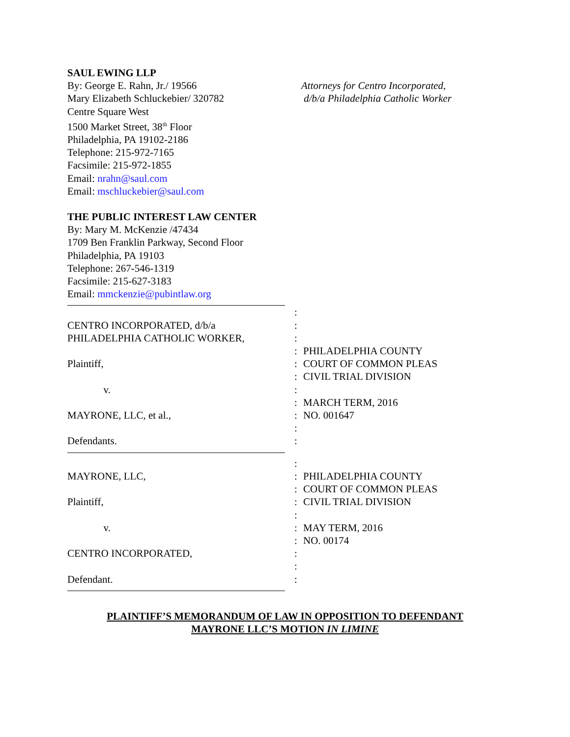SAUL EWING LLP
By: George E. Rahn, Jr./ 19566
Mary Elizabeth Schluckebier/ 320782
Centre Square West
1500 Market Street, 38<sup>th</sup> Floor
Philadelphia, PA 19102-2186
Telephone: 215-972-7165
Facsimile: 215-972-1855
Email: nrahn@saul.com
Email: mschluckebier@saul.com
Attorneys for Centro Incorporated,
d/b/a Philadelphia Catholic Worker
THE PUBLIC INTEREST LAW CENTER
By: Mary M. McKenzie /47434
1709 Ben Franklin Parkway, Second Floor
Philadelphia, PA 19103
Telephone: 267-546-1319
Facsimile: 215-627-3183
Email: mmckenzie@pubintlaw.org
CENTRO INCORPORATED, d/b/a PHILADELPHIA CATHOLIC WORKER, Plaintiff, v. MAYRONE, LLC, et al., Defendants.
: : : : : : : : : : :
PHILADELPHIA COUNTY COURT OF COMMON PLEAS CIVIL TRIAL DIVISION MARCH TERM, 2016 NO. 001647
MAYRONE, LLC, Plaintiff, v. CENTRO INCORPORATED, Defendant.
: : : : : : : : : :
PHILADELPHIA COUNTY COURT OF COMMON PLEAS CIVIL TRIAL DIVISION MAY TERM, 2016 NO. 00174
PLAINTIFF’S MEMORANDUM OF LAW IN OPPOSITION TO DEFENDANT
MAYRONE LLC’S MOTION IN LIMINE